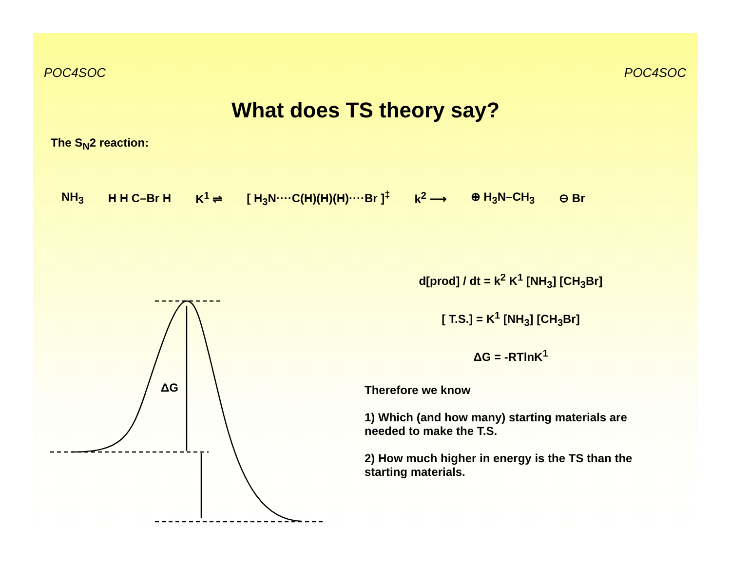POC4SOC POC4SOC
What does TS theory say?
The S<sub>N</sub>2 reaction:
NH<sub>3</sub> H H C–Br H K<sup>1</sup> ⇌ [ H<sub>3</sub>N····C(H)(H)(H)····Br ]<sup>‡</sup> k<sup>2</sup> ⟶ ⊕ H<sub>3</sub>N–CH<sub>3</sub> ⊖ Br
ΔG
d[prod] / dt = k<sup>2</sup> K<sup>1</sup> [NH<sub>3</sub>] [CH<sub>3</sub>Br]
[ T.S.] = K<sup>1</sup> [NH<sub>3</sub>] [CH<sub>3</sub>Br]
ΔG = -RTlnK<sup>1</sup>
Therefore we know
1) Which (and how many) starting materials are needed to make the T.S.
2) How much higher in energy is the TS than the starting materials.